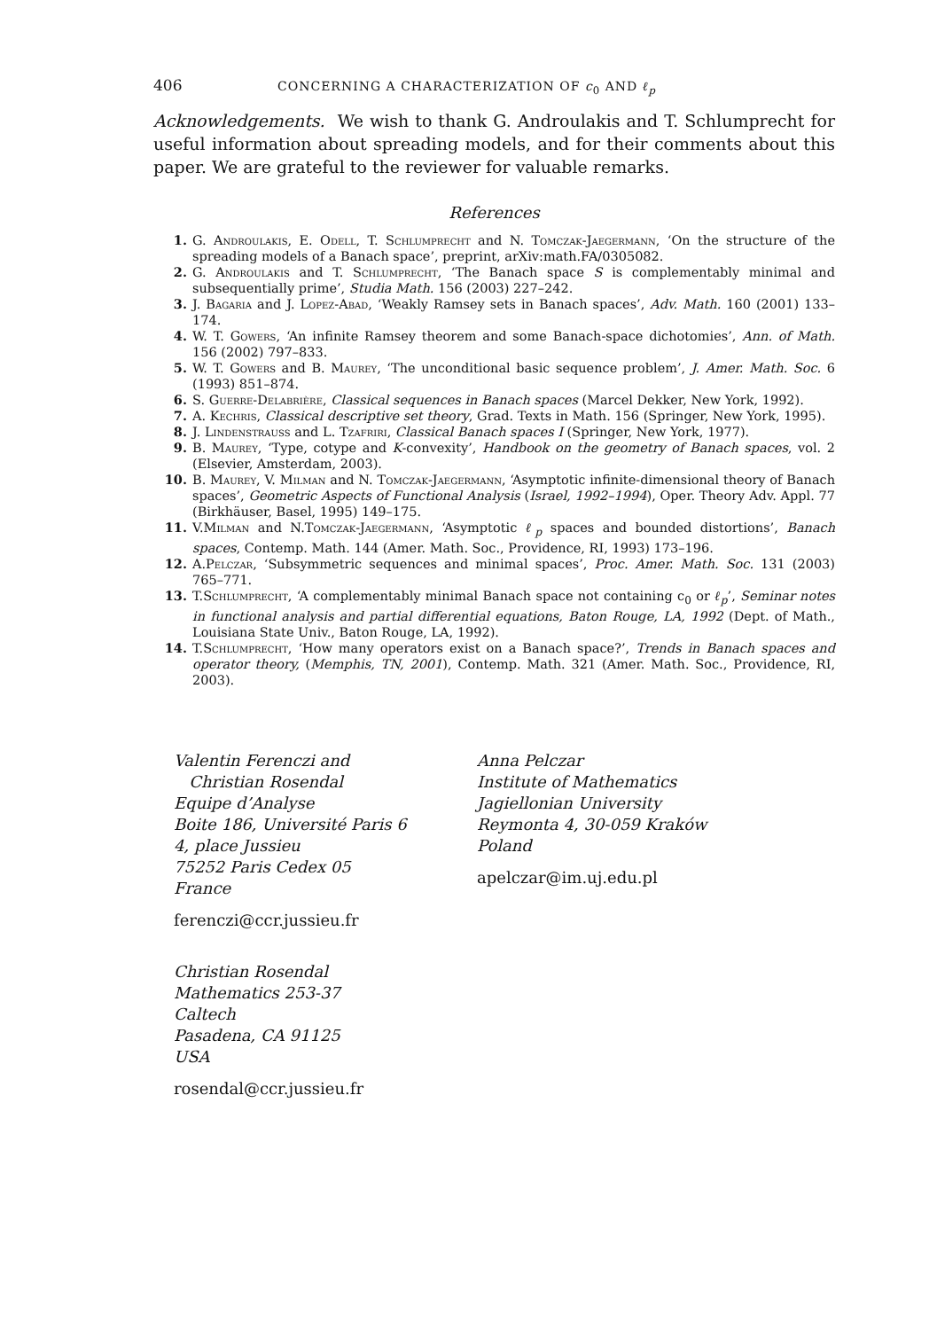406 CONCERNING A CHARACTERIZATION OF c<sub>0</sub> AND ℓ<sub>p</sub>
Acknowledgements. We wish to thank G. Androulakis and T. Schlumprecht for useful information about spreading models, and for their comments about this paper. We are grateful to the reviewer for valuable remarks.
References
1. G. Androulakis, E. Odell, T. Schlumprecht and N. Tomczak-Jaegermann, ‘On the structure of the spreading models of a Banach space’, preprint, arXiv:math.FA/0305082.
2. G. Androulakis and T. Schlumprecht, ‘The Banach space S is complementably minimal and subsequentially prime’, Studia Math. 156 (2003) 227–242.
3. J. Bagaria and J. Lopez-Abad, ‘Weakly Ramsey sets in Banach spaces’, Adv. Math. 160 (2001) 133–174.
4. W. T. Gowers, ‘An infinite Ramsey theorem and some Banach-space dichotomies’, Ann. of Math. 156 (2002) 797–833.
5. W. T. Gowers and B. Maurey, ‘The unconditional basic sequence problem’, J. Amer. Math. Soc. 6 (1993) 851–874.
6. S. Guerre-Delabrière, Classical sequences in Banach spaces (Marcel Dekker, New York, 1992).
7. A. Kechris, Classical descriptive set theory, Grad. Texts in Math. 156 (Springer, New York, 1995).
8. J. Lindenstrauss and L. Tzafriri, Classical Banach spaces I (Springer, New York, 1977).
9. B. Maurey, ‘Type, cotype and K-convexity’, Handbook on the geometry of Banach spaces, vol. 2 (Elsevier, Amsterdam, 2003).
10. B. Maurey, V. Milman and N. Tomczak-Jaegermann, ‘Asymptotic infinite-dimensional theory of Banach spaces’, Geometric Aspects of Functional Analysis (Israel, 1992–1994), Oper. Theory Adv. Appl. 77 (Birkhäuser, Basel, 1995) 149–175.
11. V.Milman and N.Tomczak-Jaegermann, ‘Asymptotic ℓ<sub>p</sub> spaces and bounded distortions’, Banach spaces, Contemp. Math. 144 (Amer. Math. Soc., Providence, RI, 1993) 173–196.
12. A.Pelczar, ‘Subsymmetric sequences and minimal spaces’, Proc. Amer. Math. Soc. 131 (2003) 765–771.
13. T.Schlumprecht, ‘A complementably minimal Banach space not containing c<sub>0</sub> or ℓ<sub>p</sub>’, Seminar notes in functional analysis and partial differential equations, Baton Rouge, LA, 1992 (Dept. of Math., Louisiana State Univ., Baton Rouge, LA, 1992).
14. T.Schlumprecht, ‘How many operators exist on a Banach space?’, Trends in Banach spaces and operator theory, (Memphis, TN, 2001), Contemp. Math. 321 (Amer. Math. Soc., Providence, RI, 2003).
Valentin Ferenczi and
Christian Rosendal
Equipe d’Analyse
Boite 186, Université Paris 6
4, place Jussieu
75252 Paris Cedex 05
France
ferenczi@ccr.jussieu.fr
Christian Rosendal
Mathematics 253-37
Caltech
Pasadena, CA 91125
USA
rosendal@ccr.jussieu.fr
Anna Pelczar
Institute of Mathematics
Jagiellonian University
Reymonta 4, 30-059 Kraków
Poland
apelczar@im.uj.edu.pl